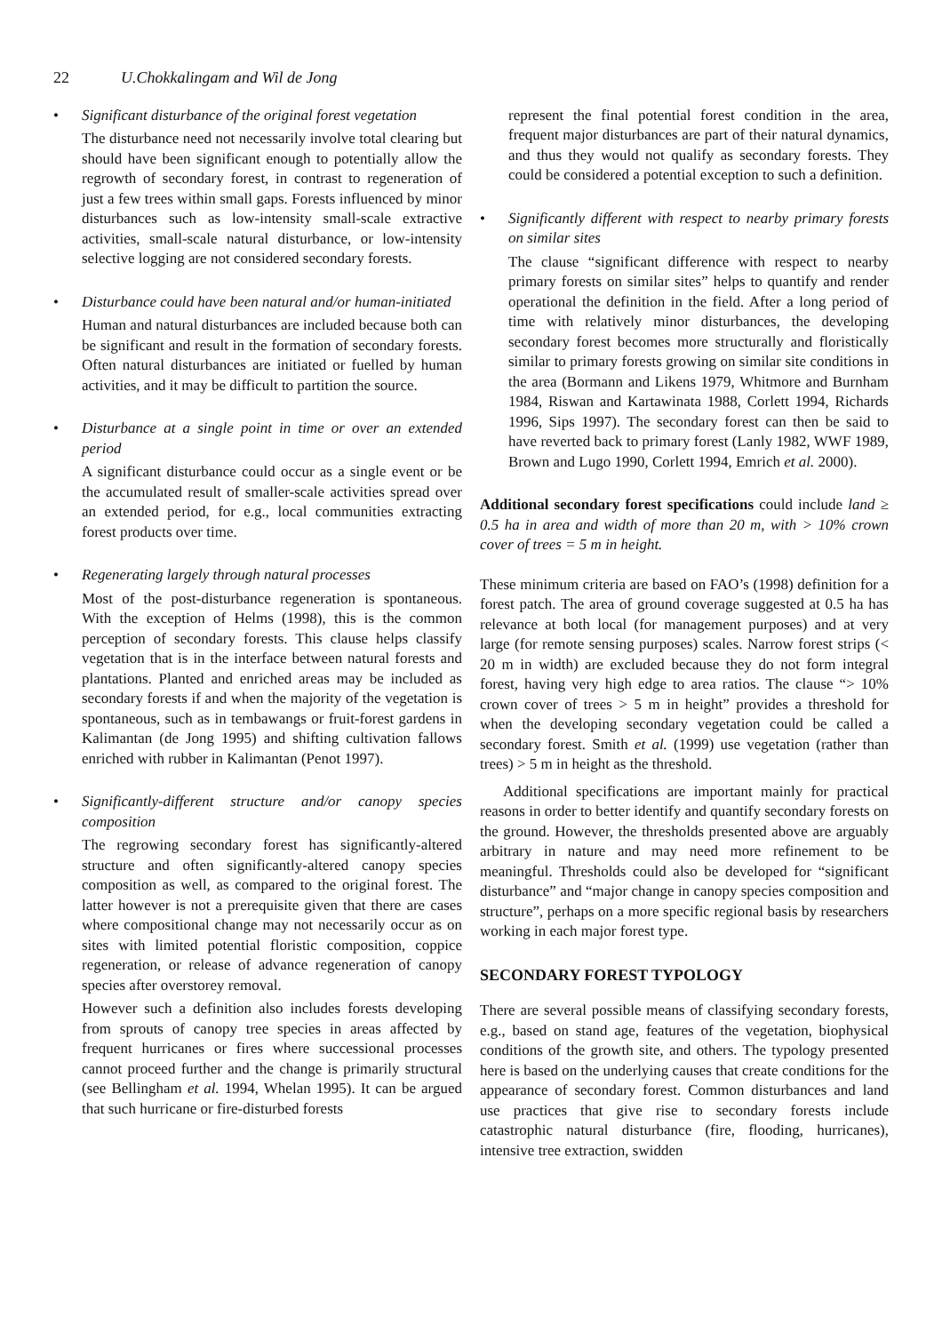22 U.Chokkalingam and Wil de Jong
• Significant disturbance of the original forest vegetation
The disturbance need not necessarily involve total clearing but should have been significant enough to potentially allow the regrowth of secondary forest, in contrast to regeneration of just a few trees within small gaps. Forests influenced by minor disturbances such as low-intensity small-scale extractive activities, small-scale natural disturbance, or low-intensity selective logging are not considered secondary forests.
• Disturbance could have been natural and/or human-initiated
Human and natural disturbances are included because both can be significant and result in the formation of secondary forests. Often natural disturbances are initiated or fuelled by human activities, and it may be difficult to partition the source.
• Disturbance at a single point in time or over an extended period
A significant disturbance could occur as a single event or be the accumulated result of smaller-scale activities spread over an extended period, for e.g., local communities extracting forest products over time.
• Regenerating largely through natural processes
Most of the post-disturbance regeneration is spontaneous. With the exception of Helms (1998), this is the common perception of secondary forests. This clause helps classify vegetation that is in the interface between natural forests and plantations. Planted and enriched areas may be included as secondary forests if and when the majority of the vegetation is spontaneous, such as in tembawangs or fruit-forest gardens in Kalimantan (de Jong 1995) and shifting cultivation fallows enriched with rubber in Kalimantan (Penot 1997).
• Significantly-different structure and/or canopy species composition
The regrowing secondary forest has significantly-altered structure and often significantly-altered canopy species composition as well, as compared to the original forest. The latter however is not a prerequisite given that there are cases where compositional change may not necessarily occur as on sites with limited potential floristic composition, coppice regeneration, or release of advance regeneration of canopy species after overstorey removal.
However such a definition also includes forests developing from sprouts of canopy tree species in areas affected by frequent hurricanes or fires where successional processes cannot proceed further and the change is primarily structural (see Bellingham et al. 1994, Whelan 1995). It can be argued that such hurricane or fire-disturbed forests
represent the final potential forest condition in the area, frequent major disturbances are part of their natural dynamics, and thus they would not qualify as secondary forests. They could be considered a potential exception to such a definition.
• Significantly different with respect to nearby primary forests on similar sites
The clause “significant difference with respect to nearby primary forests on similar sites” helps to quantify and render operational the definition in the field. After a long period of time with relatively minor disturbances, the developing secondary forest becomes more structurally and floristically similar to primary forests growing on similar site conditions in the area (Bormann and Likens 1979, Whitmore and Burnham 1984, Riswan and Kartawinata 1988, Corlett 1994, Richards 1996, Sips 1997). The secondary forest can then be said to have reverted back to primary forest (Lanly 1982, WWF 1989, Brown and Lugo 1990, Corlett 1994, Emrich et al. 2000).
Additional secondary forest specifications could include land ≥ 0.5 ha in area and width of more than 20 m, with > 10% crown cover of trees = 5 m in height.
These minimum criteria are based on FAO’s (1998) definition for a forest patch. The area of ground coverage suggested at 0.5 ha has relevance at both local (for management purposes) and at very large (for remote sensing purposes) scales. Narrow forest strips (< 20 m in width) are excluded because they do not form integral forest, having very high edge to area ratios. The clause “> 10% crown cover of trees > 5 m in height” provides a threshold for when the developing secondary vegetation could be called a secondary forest. Smith et al. (1999) use vegetation (rather than trees) > 5 m in height as the threshold.
Additional specifications are important mainly for practical reasons in order to better identify and quantify secondary forests on the ground. However, the thresholds presented above are arguably arbitrary in nature and may need more refinement to be meaningful. Thresholds could also be developed for “significant disturbance” and “major change in canopy species composition and structure”, perhaps on a more specific regional basis by researchers working in each major forest type.
SECONDARY FOREST TYPOLOGY
There are several possible means of classifying secondary forests, e.g., based on stand age, features of the vegetation, biophysical conditions of the growth site, and others. The typology presented here is based on the underlying causes that create conditions for the appearance of secondary forest. Common disturbances and land use practices that give rise to secondary forests include catastrophic natural disturbance (fire, flooding, hurricanes), intensive tree extraction, swidden